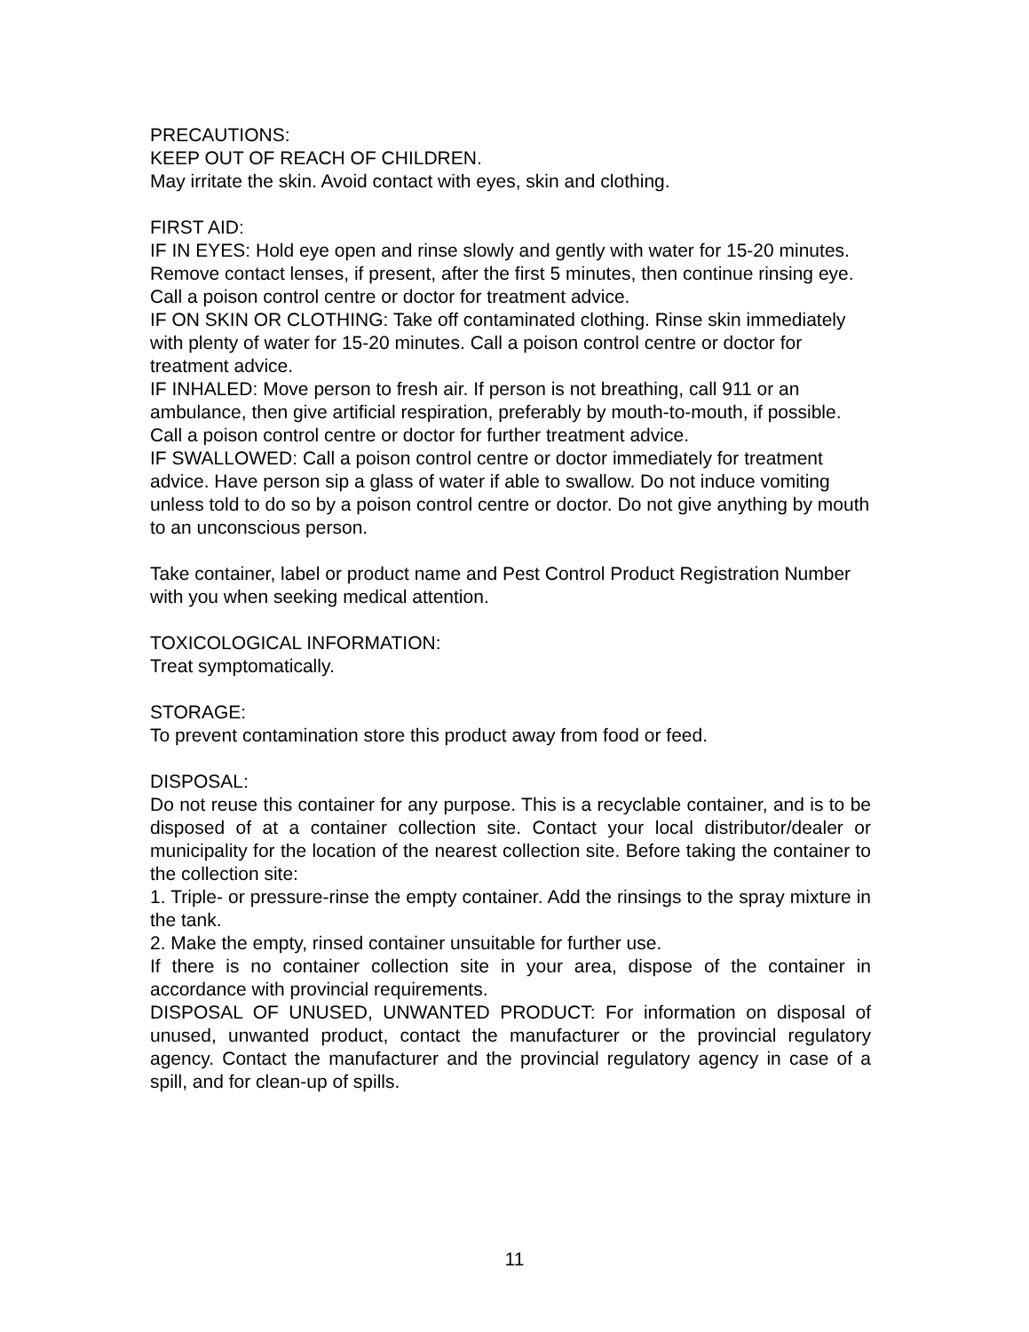PRECAUTIONS:
KEEP OUT OF REACH OF CHILDREN.
May irritate the skin. Avoid contact with eyes, skin and clothing.
FIRST AID:
IF IN EYES: Hold eye open and rinse slowly and gently with water for 15-20 minutes. Remove contact lenses, if present, after the first 5 minutes, then continue rinsing eye. Call a poison control centre or doctor for treatment advice.
IF ON SKIN OR CLOTHING: Take off contaminated clothing. Rinse skin immediately with plenty of water for 15-20 minutes. Call a poison control centre or doctor for treatment advice.
IF INHALED: Move person to fresh air. If person is not breathing, call 911 or an ambulance, then give artificial respiration, preferably by mouth-to-mouth, if possible. Call a poison control centre or doctor for further treatment advice.
IF SWALLOWED: Call a poison control centre or doctor immediately for treatment advice. Have person sip a glass of water if able to swallow. Do not induce vomiting unless told to do so by a poison control centre or doctor. Do not give anything by mouth to an unconscious person.
Take container, label or product name and Pest Control Product Registration Number with you when seeking medical attention.
TOXICOLOGICAL INFORMATION:
Treat symptomatically.
STORAGE:
To prevent contamination store this product away from food or feed.
DISPOSAL:
Do not reuse this container for any purpose. This is a recyclable container, and is to be disposed of at a container collection site. Contact your local distributor/dealer or municipality for the location of the nearest collection site. Before taking the container to the collection site:
1. Triple- or pressure-rinse the empty container. Add the rinsings to the spray mixture in the tank.
2. Make the empty, rinsed container unsuitable for further use.
If there is no container collection site in your area, dispose of the container in accordance with provincial requirements.
DISPOSAL OF UNUSED, UNWANTED PRODUCT: For information on disposal of unused, unwanted product, contact the manufacturer or the provincial regulatory agency. Contact the manufacturer and the provincial regulatory agency in case of a spill, and for clean-up of spills.
11